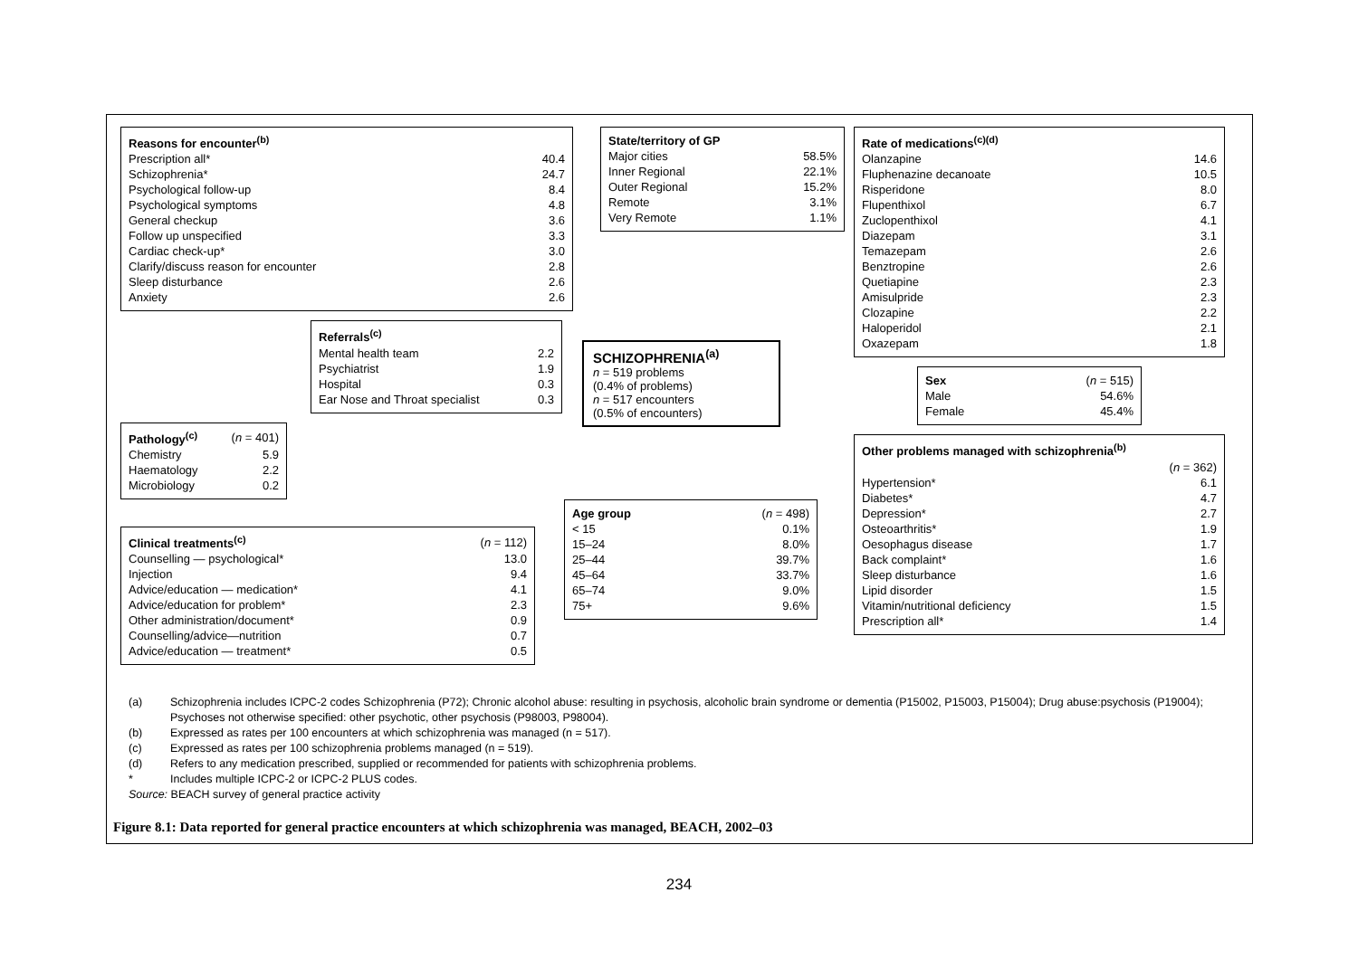| Reasons for encounter<sup>(b)</sup> | |
| --- | --- |
| Prescription all* | 40.4 |
| Schizophrenia* | 24.7 |
| Psychological follow-up | 8.4 |
| Psychological symptoms | 4.8 |
| General checkup | 3.6 |
| Follow up unspecified | 3.3 |
| Cardiac check-up* | 3.0 |
| Clarify/discuss reason for encounter | 2.8 |
| Sleep disturbance | 2.6 |
| Anxiety | 2.6 |
| Referrals<sup>(c)</sup> | |
| --- | --- |
| Mental health team | 2.2 |
| Psychiatrist | 1.9 |
| Hospital | 0.3 |
| Ear Nose and Throat specialist | 0.3 |
| Pathology<sup>(c)</sup> | ( n = 401) |
| Chemistry | 5.9 |
| Haematology | 2.2 |
| Microbiology | 0.2 |
| Clinical treatments<sup>(c)</sup> | ( n = 112) |
| Counselling — psychological* | 13.0 |
| Injection | 9.4 |
| Advice/education — medication* | 4.1 |
| Advice/education for problem* | 2.3 |
| Other administration/document* | 0.9 |
| Counselling/advice—nutrition | 0.7 |
| Advice/education — treatment* | 0.5 |
| State/territory of GP | |
| --- | --- |
| Major cities | 58.5% |
| Inner Regional | 22.1% |
| Outer Regional | 15.2% |
| Remote | 3.1% |
| Very Remote | 1.1% |
SCHIZOPHRENIA<sup>(a)</sup>
n = 519 problems
(0.4% of problems)
n = 517 encounters
(0.5% of encounters)
| Age group | ( n = 498) |
| < 15 | 0.1% |
| 15–24 | 8.0% |
| 25–44 | 39.7% |
| 45–64 | 33.7% |
| 65–74 | 9.0% |
| 75+ | 9.6% |
| Rate of medications<sup>(c)(d)</sup> | |
| --- | --- |
| Olanzapine | 14.6 |
| Fluphenazine decanoate | 10.5 |
| Risperidone | 8.0 |
| Flupenthixol | 6.7 |
| Zuclopenthixol | 4.1 |
| Diazepam | 3.1 |
| Temazepam | 2.6 |
| Benztropine | 2.6 |
| Quetiapine | 2.3 |
| Amisulpride | 2.3 |
| Clozapine | 2.2 |
| Haloperidol | 2.1 |
| Oxazepam | 1.8 |
| Sex | ( n = 515) |
| Male | 54.6% |
| Female | 45.4% |
| Other problems managed with schizophrenia<sup>(b)</sup> | |
| --- | --- |
| | ( n = 362) |
| Hypertension* | 6.1 |
| Diabetes* | 4.7 |
| Depression* | 2.7 |
| Osteoarthritis* | 1.9 |
| Oesophagus disease | 1.7 |
| Back complaint* | 1.6 |
| Sleep disturbance | 1.6 |
| Lipid disorder | 1.5 |
| Vitamin/nutritional deficiency | 1.5 |
| Prescription all* | 1.4 |
(a) Schizophrenia includes ICPC-2 codes Schizophrenia (P72); Chronic alcohol abuse: resulting in psychosis, alcoholic brain syndrome or dementia (P15002, P15003, P15004); Drug abuse:psychosis (P19004); Psychoses not otherwise specified: other psychotic, other psychosis (P98003, P98004).
(b) Expressed as rates per 100 encounters at which schizophrenia was managed (n = 517).
(c) Expressed as rates per 100 schizophrenia problems managed (n = 519).
(d) Refers to any medication prescribed, supplied or recommended for patients with schizophrenia problems.
* Includes multiple ICPC-2 or ICPC-2 PLUS codes.
Source: BEACH survey of general practice activity
Figure 8.1: Data reported for general practice encounters at which schizophrenia was managed, BEACH, 2002–03
234